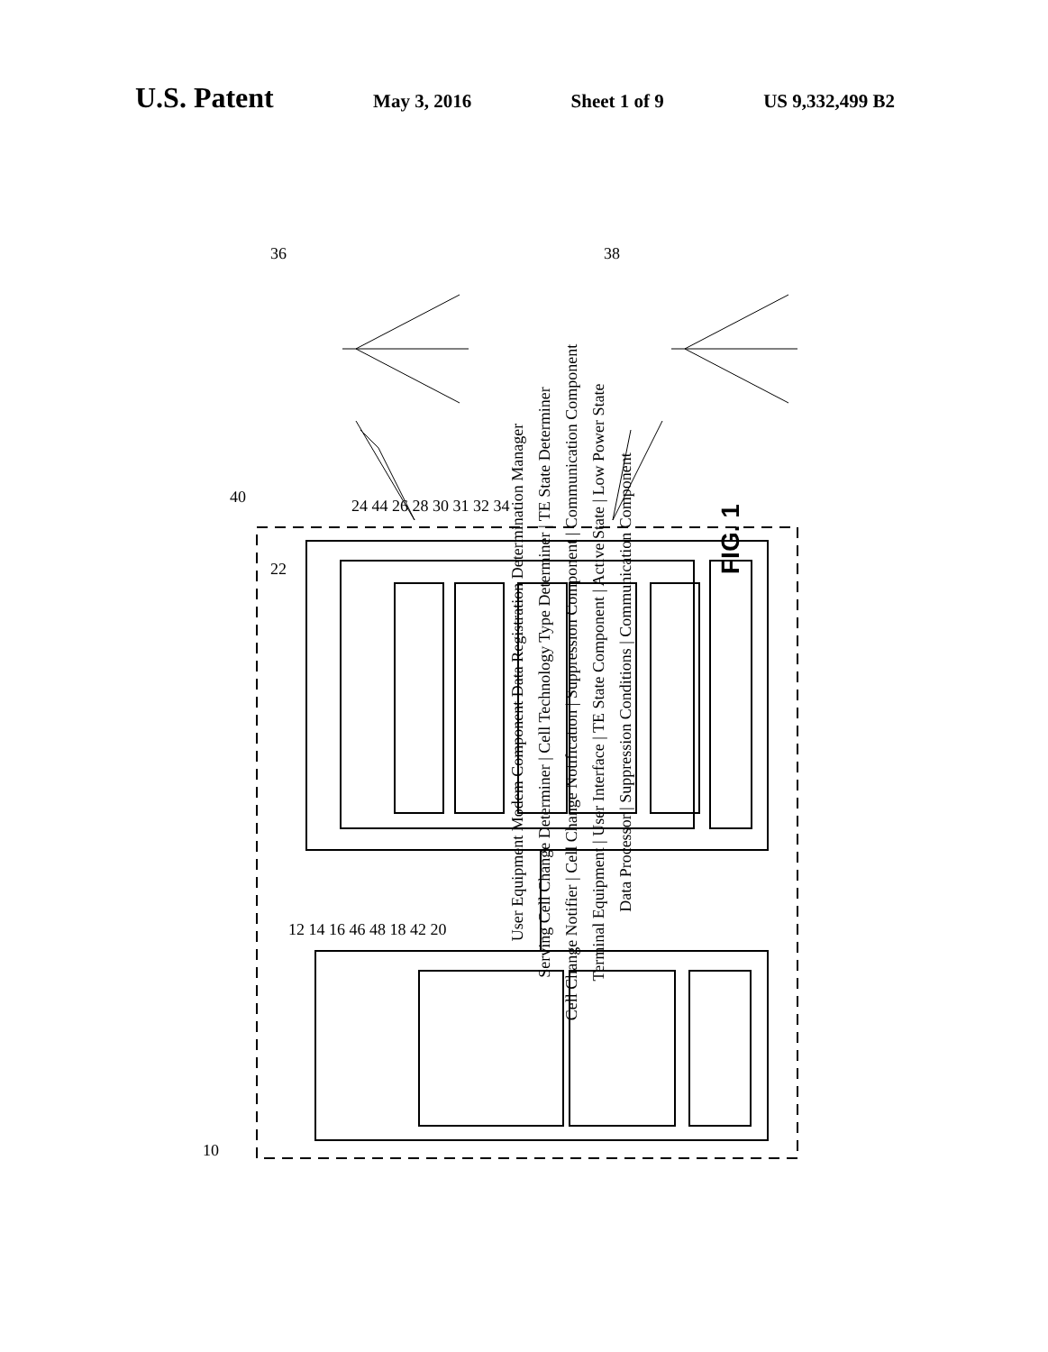U.S. Patent May 3, 2016 Sheet 1 of 9 US 9,332,499 B2
User Equipment Modem Component Data Registration Determination Manager
Serving Cell Change Determiner | Cell Technology Type Determiner | TE State Determiner
Cell Change Notifier | Cell Change Notification | Suppression Component | Communication Component
Terminal Equipment | User Interface | TE State Component | Active State | Low Power State
Data Processor | Suppression Conditions | Communication Component
FIG. 1
36
38
40
22
24 44 26 28 30 31 32 34
12 14 16 46 48 18 42 20
10